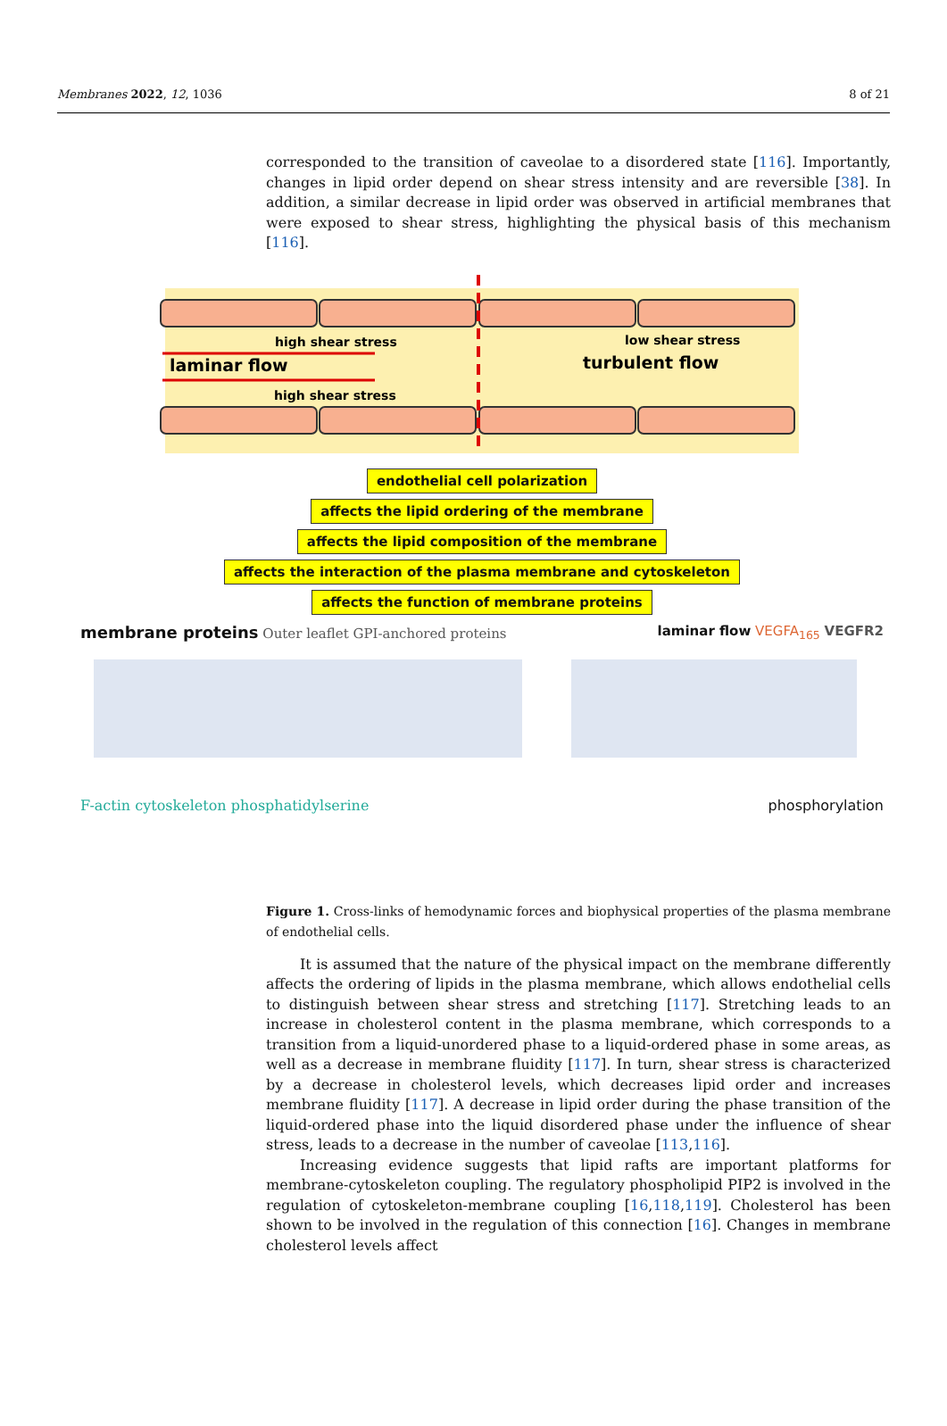Membranes 2022, 12, 1036 8 of 21
corresponded to the transition of caveolae to a disordered state [116]. Importantly, changes in lipid order depend on shear stress intensity and are reversible [38]. In addition, a similar decrease in lipid order was observed in artificial membranes that were exposed to shear stress, highlighting the physical basis of this mechanism [116].
high shear stress
laminar flow
high shear stress
low shear stress
turbulent flow
endothelial cell polarization
affects the lipid ordering of the membrane
affects the lipid composition of the membrane
affects the interaction of the plasma membrane and cytoskeleton
affects the function of membrane proteins
membrane proteins Outer leaflet GPI-anchored proteins
laminar flow VEGFA<sub>165</sub> VEGFR2
F-actin cytoskeleton phosphatidylserine phosphorylation
Figure 1. Cross-links of hemodynamic forces and biophysical properties of the plasma membrane of endothelial cells.
It is assumed that the nature of the physical impact on the membrane differently affects the ordering of lipids in the plasma membrane, which allows endothelial cells to distinguish between shear stress and stretching [117]. Stretching leads to an increase in cholesterol content in the plasma membrane, which corresponds to a transition from a liquid-unordered phase to a liquid-ordered phase in some areas, as well as a decrease in membrane fluidity [117]. In turn, shear stress is characterized by a decrease in cholesterol levels, which decreases lipid order and increases membrane fluidity [117]. A decrease in lipid order during the phase transition of the liquid-ordered phase into the liquid disordered phase under the influence of shear stress, leads to a decrease in the number of caveolae [113,116].
Increasing evidence suggests that lipid rafts are important platforms for membrane-cytoskeleton coupling. The regulatory phospholipid PIP2 is involved in the regulation of cytoskeleton-membrane coupling [16,118,119]. Cholesterol has been shown to be involved in the regulation of this connection [16]. Changes in membrane cholesterol levels affect